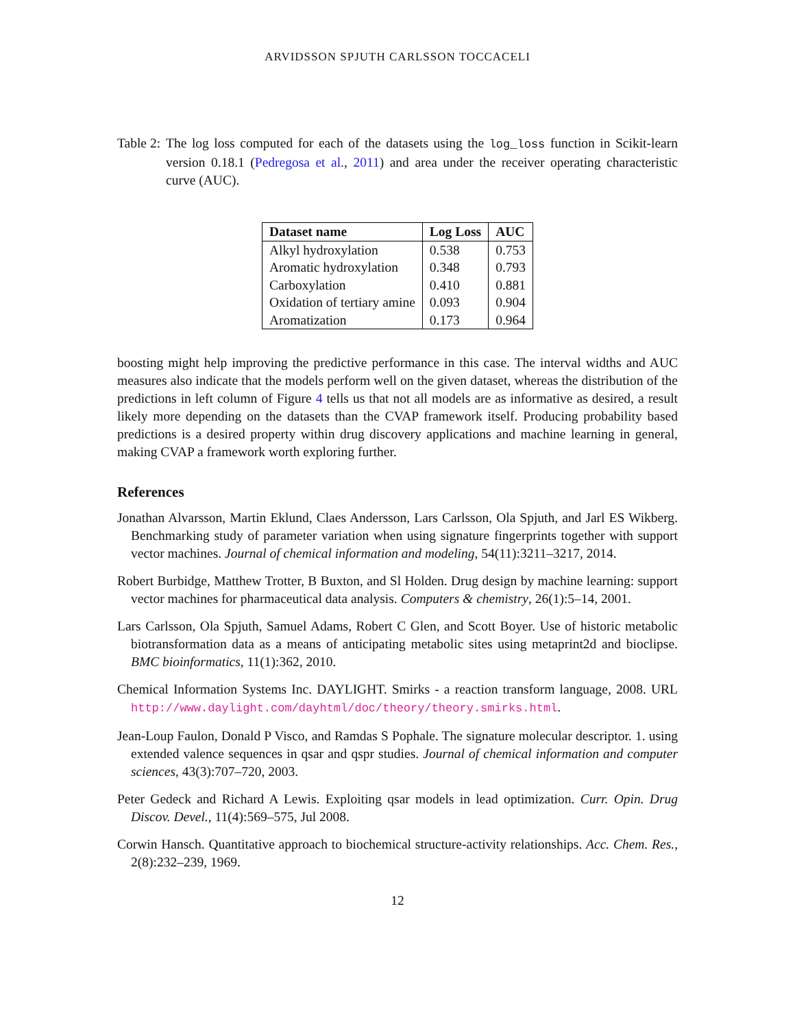ARVIDSSON SPJUTH CARLSSON TOCCACELI
Table 2: The log loss computed for each of the datasets using the log_loss function in Scikit-learn version 0.18.1 (Pedregosa et al., 2011) and area under the receiver operating characteristic curve (AUC).
| Dataset name | Log Loss | AUC |
| --- | --- | --- |
| Alkyl hydroxylation | 0.538 | 0.753 |
| Aromatic hydroxylation | 0.348 | 0.793 |
| Carboxylation | 0.410 | 0.881 |
| Oxidation of tertiary amine | 0.093 | 0.904 |
| Aromatization | 0.173 | 0.964 |
boosting might help improving the predictive performance in this case. The interval widths and AUC measures also indicate that the models perform well on the given dataset, whereas the distribution of the predictions in left column of Figure 4 tells us that not all models are as informative as desired, a result likely more depending on the datasets than the CVAP framework itself. Producing probability based predictions is a desired property within drug discovery applications and machine learning in general, making CVAP a framework worth exploring further.
References
Jonathan Alvarsson, Martin Eklund, Claes Andersson, Lars Carlsson, Ola Spjuth, and Jarl ES Wikberg. Benchmarking study of parameter variation when using signature fingerprints together with support vector machines. Journal of chemical information and modeling, 54(11):3211–3217, 2014.
Robert Burbidge, Matthew Trotter, B Buxton, and Sl Holden. Drug design by machine learning: support vector machines for pharmaceutical data analysis. Computers & chemistry, 26(1):5–14, 2001.
Lars Carlsson, Ola Spjuth, Samuel Adams, Robert C Glen, and Scott Boyer. Use of historic metabolic biotransformation data as a means of anticipating metabolic sites using metaprint2d and bioclipse. BMC bioinformatics, 11(1):362, 2010.
Chemical Information Systems Inc. DAYLIGHT. Smirks - a reaction transform language, 2008. URL http://www.daylight.com/dayhtml/doc/theory/theory.smirks.html.
Jean-Loup Faulon, Donald P Visco, and Ramdas S Pophale. The signature molecular descriptor. 1. using extended valence sequences in qsar and qspr studies. Journal of chemical information and computer sciences, 43(3):707–720, 2003.
Peter Gedeck and Richard A Lewis. Exploiting qsar models in lead optimization. Curr. Opin. Drug Discov. Devel., 11(4):569–575, Jul 2008.
Corwin Hansch. Quantitative approach to biochemical structure-activity relationships. Acc. Chem. Res., 2(8):232–239, 1969.
12